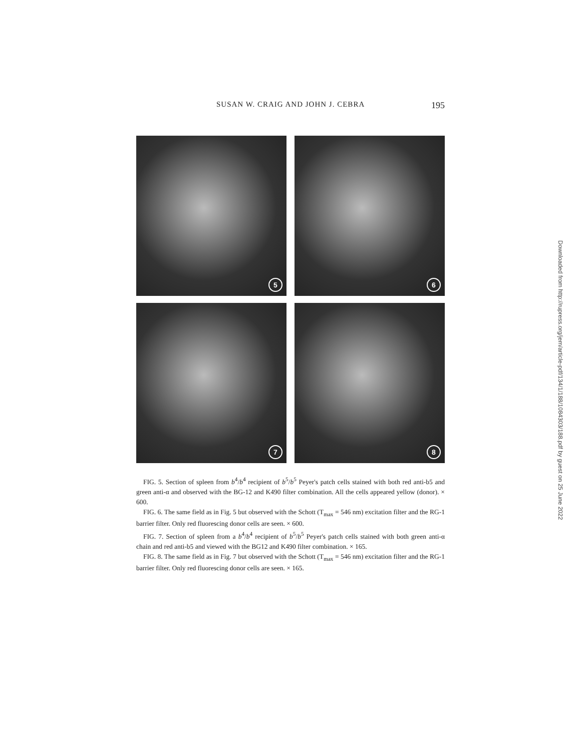SUSAN W. CRAIG AND JOHN J. CEBRA 195
5
6
7
8
FIG. 5. Section of spleen from b<sup>4</sup>/b<sup>4</sup> recipient of b<sup>5</sup>/b<sup>5</sup> Peyer's patch cells stained with both red anti-b5 and green anti-α and observed with the BG-12 and K490 filter combination. All the cells appeared yellow (donor). × 600.
FIG. 6. The same field as in Fig. 5 but observed with the Schott (T<sub>max</sub> = 546 nm) excitation filter and the RG-1 barrier filter. Only red fluorescing donor cells are seen. × 600.
FIG. 7. Section of spleen from a b<sup>4</sup>/b<sup>4</sup> recipient of b<sup>5</sup>/b<sup>5</sup> Peyer's patch cells stained with both green anti-α chain and red anti-b5 and viewed with the BG12 and K490 filter combination. × 165.
FIG. 8. The same field as in Fig. 7 but observed with the Schott (T<sub>max</sub> = 546 nm) excitation filter and the RG-1 barrier filter. Only red fluorescing donor cells are seen. × 165.
Downloaded from http://rupress.org/jem/article-pdf/134/1/188/1084303/188.pdf by guest on 25 June 2022